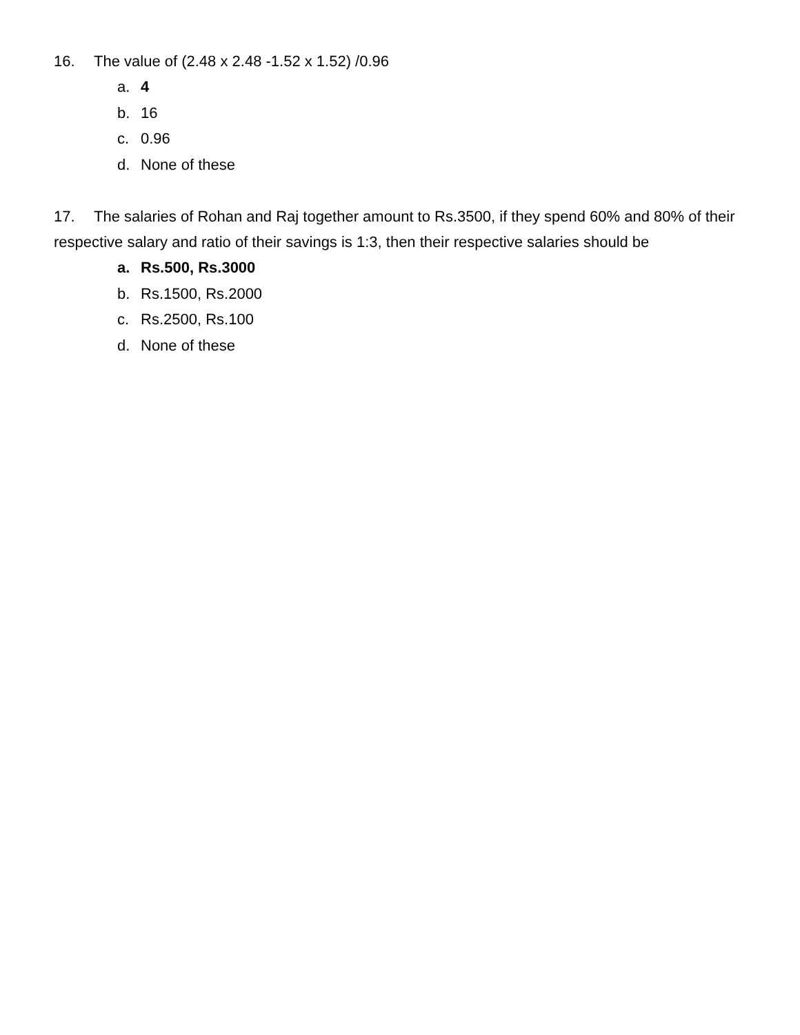16. The value of (2.48 x 2.48 -1.52 x 1.52) /0.96
a. 4
b. 16
c. 0.96
d. None of these
17. The salaries of Rohan and Raj together amount to Rs.3500, if they spend 60% and 80% of their respective salary and ratio of their savings is 1:3, then their respective salaries should be
a. Rs.500, Rs.3000
b. Rs.1500, Rs.2000
c. Rs.2500, Rs.100
d. None of these